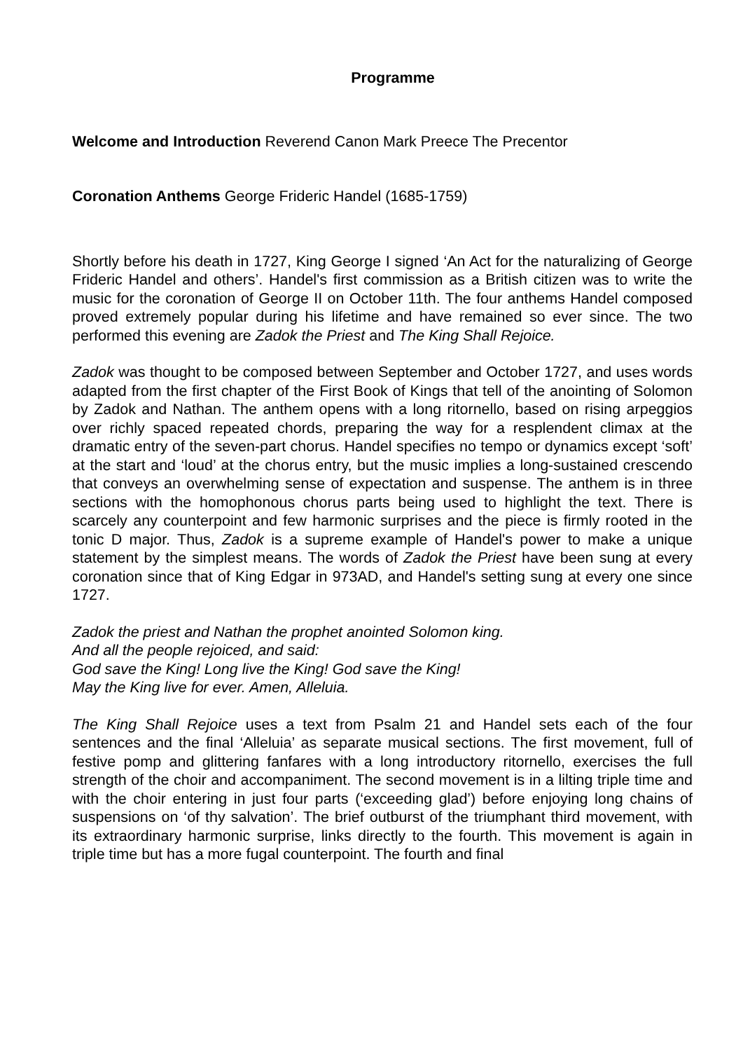Programme
Welcome and Introduction Reverend Canon Mark Preece The Precentor
Coronation Anthems George Frideric Handel (1685-1759)
Shortly before his death in 1727, King George I signed ‘An Act for the naturalizing of George Frideric Handel and others’. Handel's first commission as a British citizen was to write the music for the coronation of George II on October 11th. The four anthems Handel composed proved extremely popular during his lifetime and have remained so ever since. The two performed this evening are Zadok the Priest and The King Shall Rejoice.
Zadok was thought to be composed between September and October 1727, and uses words adapted from the first chapter of the First Book of Kings that tell of the anointing of Solomon by Zadok and Nathan. The anthem opens with a long ritornello, based on rising arpeggios over richly spaced repeated chords, preparing the way for a resplendent climax at the dramatic entry of the seven-part chorus. Handel specifies no tempo or dynamics except ‘soft’ at the start and ‘loud’ at the chorus entry, but the music implies a long-sustained crescendo that conveys an overwhelming sense of expectation and suspense. The anthem is in three sections with the homophonous chorus parts being used to highlight the text. There is scarcely any counterpoint and few harmonic surprises and the piece is firmly rooted in the tonic D major. Thus, Zadok is a supreme example of Handel's power to make a unique statement by the simplest means. The words of Zadok the Priest have been sung at every coronation since that of King Edgar in 973AD, and Handel's setting sung at every one since 1727.
Zadok the priest and Nathan the prophet anointed Solomon king.
And all the people rejoiced, and said:
God save the King! Long live the King! God save the King!
May the King live for ever. Amen, Alleluia.
The King Shall Rejoice uses a text from Psalm 21 and Handel sets each of the four sentences and the final ‘Alleluia’ as separate musical sections. The first movement, full of festive pomp and glittering fanfares with a long introductory ritornello, exercises the full strength of the choir and accompaniment. The second movement is in a lilting triple time and with the choir entering in just four parts (‘exceeding glad’) before enjoying long chains of suspensions on ‘of thy salvation’. The brief outburst of the triumphant third movement, with its extraordinary harmonic surprise, links directly to the fourth. This movement is again in triple time but has a more fugal counterpoint. The fourth and final